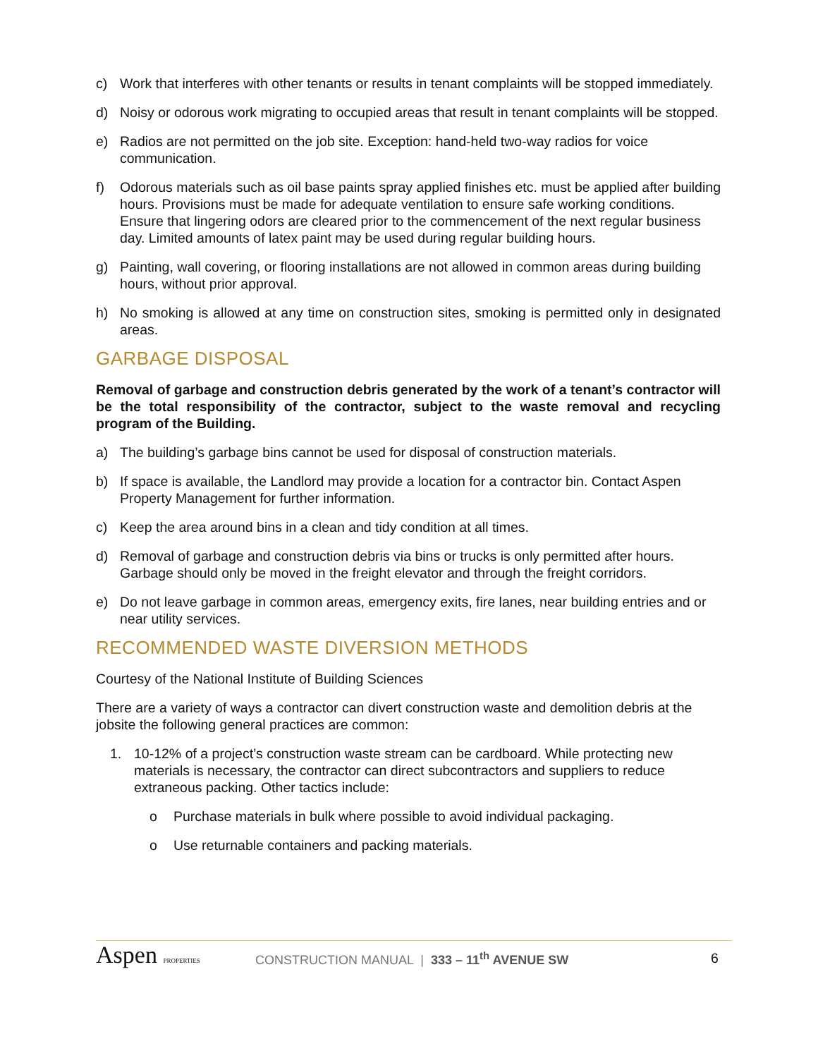c) Work that interferes with other tenants or results in tenant complaints will be stopped immediately.
d) Noisy or odorous work migrating to occupied areas that result in tenant complaints will be stopped.
e) Radios are not permitted on the job site. Exception: hand-held two-way radios for voice communication.
f) Odorous materials such as oil base paints spray applied finishes etc. must be applied after building hours. Provisions must be made for adequate ventilation to ensure safe working conditions. Ensure that lingering odors are cleared prior to the commencement of the next regular business day. Limited amounts of latex paint may be used during regular building hours.
g) Painting, wall covering, or flooring installations are not allowed in common areas during building hours, without prior approval.
h) No smoking is allowed at any time on construction sites, smoking is permitted only in designated areas.
GARBAGE DISPOSAL
Removal of garbage and construction debris generated by the work of a tenant’s contractor will be the total responsibility of the contractor, subject to the waste removal and recycling program of the Building.
a) The building’s garbage bins cannot be used for disposal of construction materials.
b) If space is available, the Landlord may provide a location for a contractor bin. Contact Aspen Property Management for further information.
c) Keep the area around bins in a clean and tidy condition at all times.
d) Removal of garbage and construction debris via bins or trucks is only permitted after hours. Garbage should only be moved in the freight elevator and through the freight corridors.
e) Do not leave garbage in common areas, emergency exits, fire lanes, near building entries and or near utility services.
RECOMMENDED WASTE DIVERSION METHODS
Courtesy of the National Institute of Building Sciences
There are a variety of ways a contractor can divert construction waste and demolition debris at the jobsite the following general practices are common:
1. 10-12% of a project’s construction waste stream can be cardboard. While protecting new materials is necessary, the contractor can direct subcontractors and suppliers to reduce extraneous packing. Other tactics include:
o Purchase materials in bulk where possible to avoid individual packaging.
o Use returnable containers and packing materials.
Aspen PROPERTIES
CONSTRUCTION MANUAL | 333 – 11<sup>th</sup> AVENUE SW
6